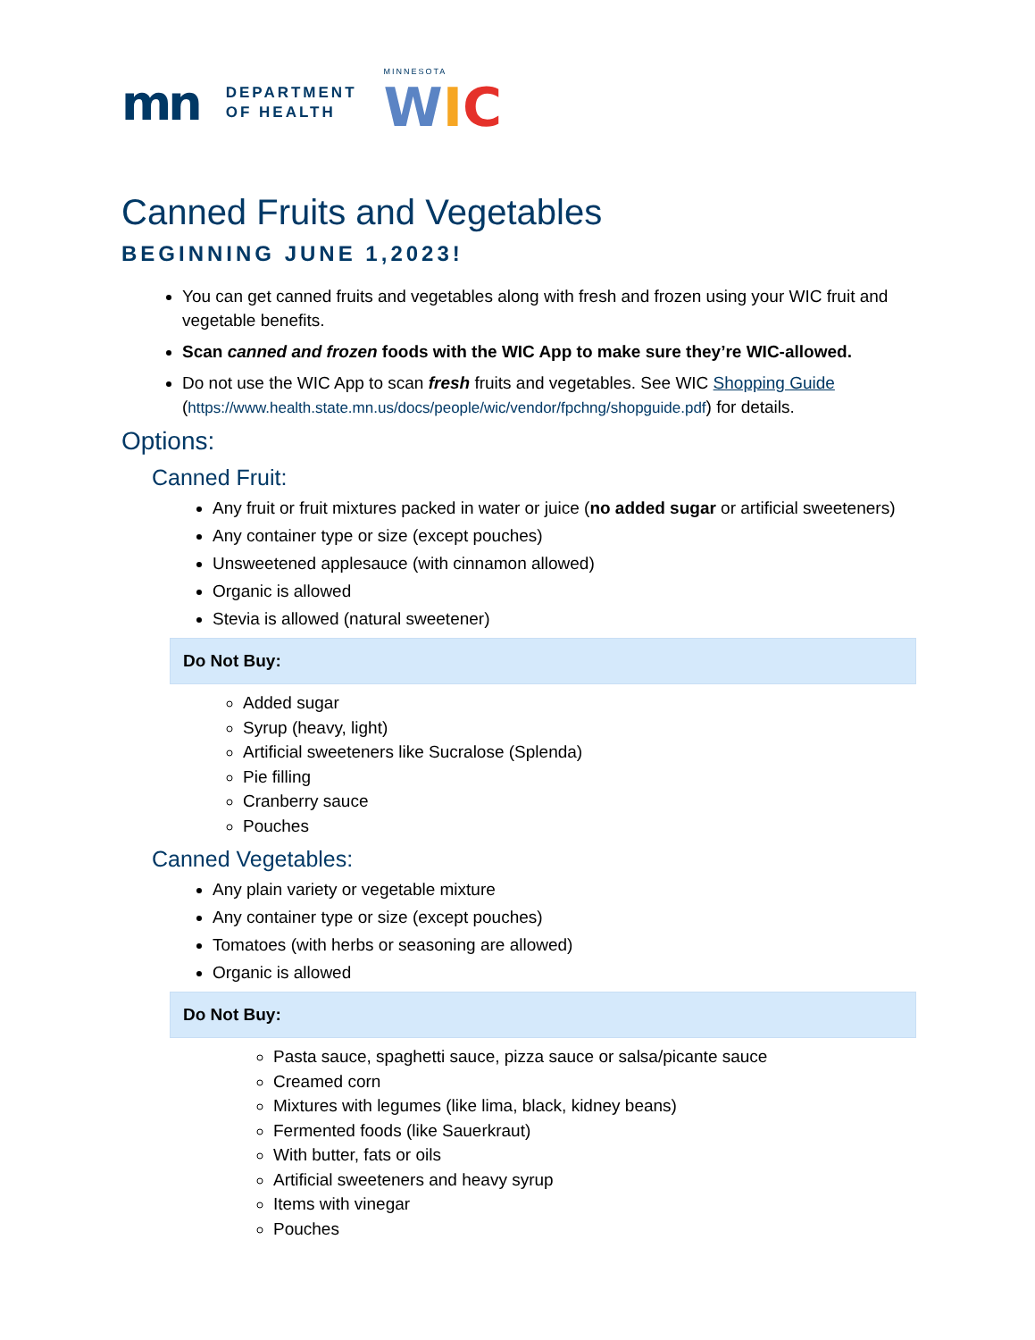mn DEPARTMENT
OF HEALTH MINNESOTA
WIC
Canned Fruits and Vegetables
BEGINNING JUNE 1,2023!
You can get canned fruits and vegetables along with fresh and frozen using your WIC fruit and vegetable benefits.
Scan canned and frozen foods with the WIC App to make sure they’re WIC-allowed.
Do not use the WIC App to scan fresh fruits and vegetables. See WIC Shopping Guide (https://www.health.state.mn.us/docs/people/wic/vendor/fpchng/shopguide.pdf) for details.
Options:
Canned Fruit:
Any fruit or fruit mixtures packed in water or juice (no added sugar or artificial sweeteners)
Any container type or size (except pouches)
Unsweetened applesauce (with cinnamon allowed)
Organic is allowed
Stevia is allowed (natural sweetener)
Do Not Buy:
Added sugar
Syrup (heavy, light)
Artificial sweeteners like Sucralose (Splenda)
Pie filling
Cranberry sauce
Pouches
Canned Vegetables:
Any plain variety or vegetable mixture
Any container type or size (except pouches)
Tomatoes (with herbs or seasoning are allowed)
Organic is allowed
Do Not Buy:
Pasta sauce, spaghetti sauce, pizza sauce or salsa/picante sauce
Creamed corn
Mixtures with legumes (like lima, black, kidney beans)
Fermented foods (like Sauerkraut)
With butter, fats or oils
Artificial sweeteners and heavy syrup
Items with vinegar
Pouches